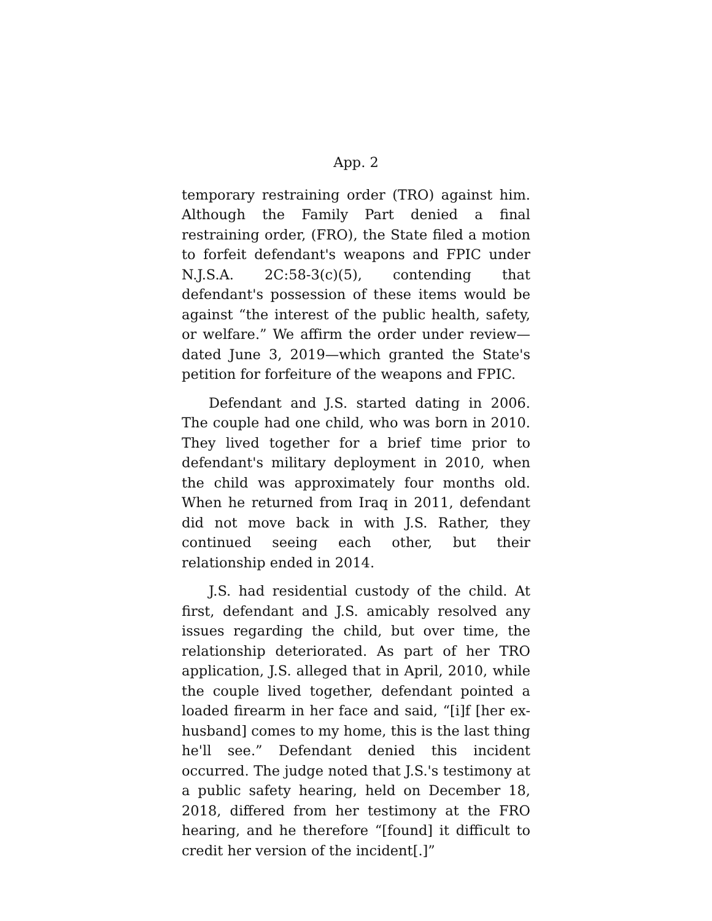App. 2
temporary restraining order (TRO) against him. Although the Family Part denied a final restraining order, (FRO), the State filed a motion to forfeit defendant's weapons and FPIC under N.J.S.A. 2C:58-3(c)(5), contending that defendant's possession of these items would be against “the interest of the public health, safety, or welfare.” We affirm the order under review—dated June 3, 2019—which granted the State's petition for forfeiture of the weapons and FPIC.
Defendant and J.S. started dating in 2006. The couple had one child, who was born in 2010. They lived together for a brief time prior to defendant's military deployment in 2010, when the child was approximately four months old. When he returned from Iraq in 2011, defendant did not move back in with J.S. Rather, they continued seeing each other, but their relationship ended in 2014.
J.S. had residential custody of the child. At first, defendant and J.S. amicably resolved any issues regarding the child, but over time, the relationship deteriorated. As part of her TRO application, J.S. alleged that in April, 2010, while the couple lived together, defendant pointed a loaded firearm in her face and said, “[i]f [her ex-husband] comes to my home, this is the last thing he'll see.” Defendant denied this incident occurred. The judge noted that J.S.'s testimony at a public safety hearing, held on December 18, 2018, differed from her testimony at the FRO hearing, and he therefore “[found] it difficult to credit her version of the incident[.]”